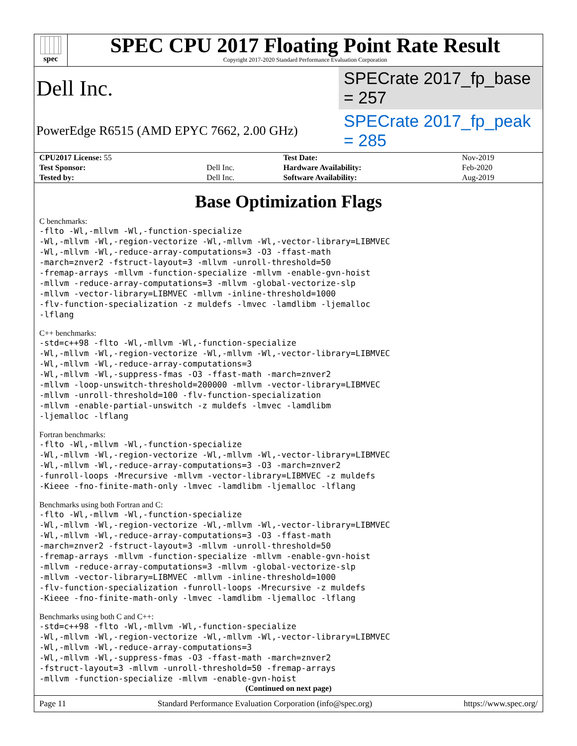spec
SPEC CPU 2017 Floating Point Rate Result
Copyright 2017-2020 Standard Performance Evaluation Corporation
Dell Inc. SPECrate 2017_fp_base = 257
PowerEdge R6515 (AMD EPYC 7662, 2.00 GHz) SPECrate 2017_fp_peak = 285
| CPU2017 License: 55 | | Test Date: | Nov-2019 |
| Test Sponsor: | Dell Inc. | Hardware Availability: | Feb-2020 |
| Tested by: | Dell Inc. | Software Availability: | Aug-2019 |
Base Optimization Flags
C benchmarks:
-flto -Wl,-mllvm -Wl,-function-specialize
-Wl,-mllvm -Wl,-region-vectorize -Wl,-mllvm -Wl,-vector-library=LIBMVEC
-Wl,-mllvm -Wl,-reduce-array-computations=3 -O3 -ffast-math
-march=znver2 -fstruct-layout=3 -mllvm -unroll-threshold=50
-fremap-arrays -mllvm -function-specialize -mllvm -enable-gvn-hoist
-mllvm -reduce-array-computations=3 -mllvm -global-vectorize-slp
-mllvm -vector-library=LIBMVEC -mllvm -inline-threshold=1000
-flv-function-specialization -z muldefs -lmvec -lamdlibm -ljemalloc
-lflang
C++ benchmarks:
-std=c++98 -flto -Wl,-mllvm -Wl,-function-specialize
-Wl,-mllvm -Wl,-region-vectorize -Wl,-mllvm -Wl,-vector-library=LIBMVEC
-Wl,-mllvm -Wl,-reduce-array-computations=3
-Wl,-mllvm -Wl,-suppress-fmas -O3 -ffast-math -march=znver2
-mllvm -loop-unswitch-threshold=200000 -mllvm -vector-library=LIBMVEC
-mllvm -unroll-threshold=100 -flv-function-specialization
-mllvm -enable-partial-unswitch -z muldefs -lmvec -lamdlibm
-ljemalloc -lflang
Fortran benchmarks:
-flto -Wl,-mllvm -Wl,-function-specialize
-Wl,-mllvm -Wl,-region-vectorize -Wl,-mllvm -Wl,-vector-library=LIBMVEC
-Wl,-mllvm -Wl,-reduce-array-computations=3 -O3 -march=znver2
-funroll-loops -Mrecursive -mllvm -vector-library=LIBMVEC -z muldefs
-Kieee -fno-finite-math-only -lmvec -lamdlibm -ljemalloc -lflang
Benchmarks using both Fortran and C:
-flto -Wl,-mllvm -Wl,-function-specialize
-Wl,-mllvm -Wl,-region-vectorize -Wl,-mllvm -Wl,-vector-library=LIBMVEC
-Wl,-mllvm -Wl,-reduce-array-computations=3 -O3 -ffast-math
-march=znver2 -fstruct-layout=3 -mllvm -unroll-threshold=50
-fremap-arrays -mllvm -function-specialize -mllvm -enable-gvn-hoist
-mllvm -reduce-array-computations=3 -mllvm -global-vectorize-slp
-mllvm -vector-library=LIBMVEC -mllvm -inline-threshold=1000
-flv-function-specialization -funroll-loops -Mrecursive -z muldefs
-Kieee -fno-finite-math-only -lmvec -lamdlibm -ljemalloc -lflang
Benchmarks using both C and C++:
-std=c++98 -flto -Wl,-mllvm -Wl,-function-specialize
-Wl,-mllvm -Wl,-region-vectorize -Wl,-mllvm -Wl,-vector-library=LIBMVEC
-Wl,-mllvm -Wl,-reduce-array-computations=3
-Wl,-mllvm -Wl,-suppress-fmas -O3 -ffast-math -march=znver2
-fstruct-layout=3 -mllvm -unroll-threshold=50 -fremap-arrays
-mllvm -function-specialize -mllvm -enable-gvn-hoist
(Continued on next page)
Page 11 Standard Performance Evaluation Corporation (info@spec.org) https://www.spec.org/